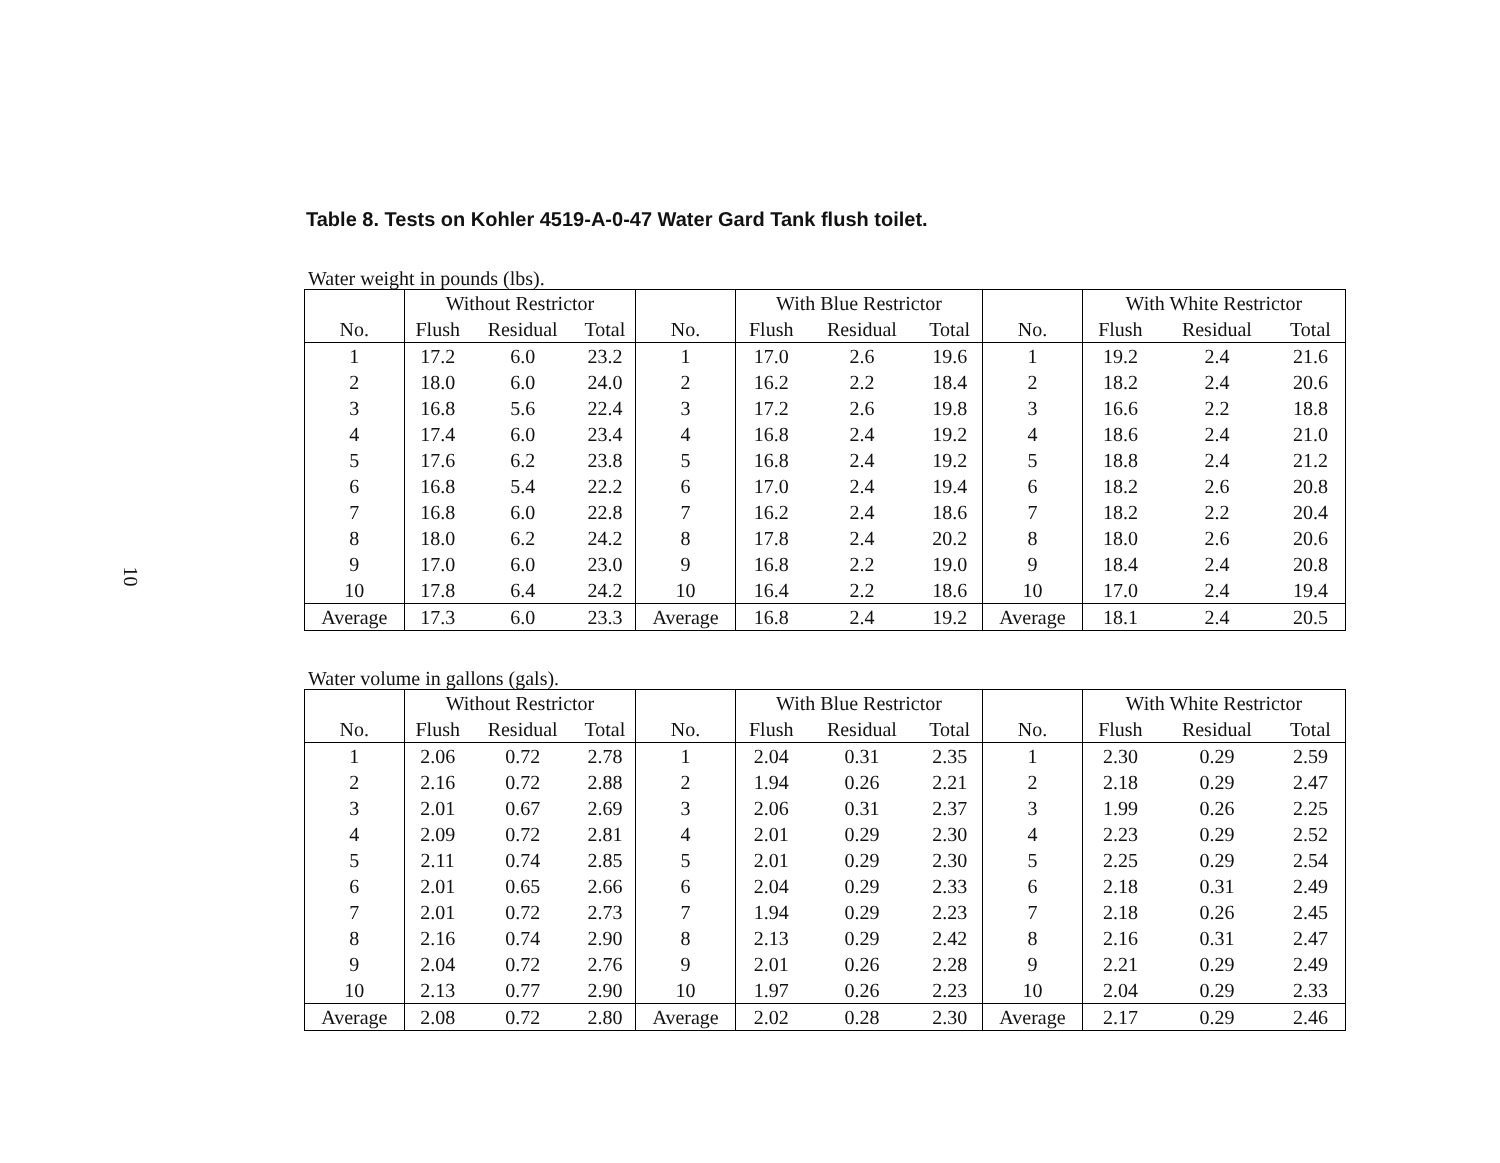10
Table 8. Tests on Kohler 4519-A-0-47 Water Gard Tank flush toilet.
Water weight in pounds (lbs).
| | Without Restrictor | | | | With Blue Restrictor | | | | With White Restrictor | | |
| --- | --- | --- | --- | --- | --- | --- | --- | --- | --- | --- | --- |
| No. | Flush | Residual | Total | No. | Flush | Residual | Total | No. | Flush | Residual | Total |
| 1 | 17.2 | 6.0 | 23.2 | 1 | 17.0 | 2.6 | 19.6 | 1 | 19.2 | 2.4 | 21.6 |
| 2 | 18.0 | 6.0 | 24.0 | 2 | 16.2 | 2.2 | 18.4 | 2 | 18.2 | 2.4 | 20.6 |
| 3 | 16.8 | 5.6 | 22.4 | 3 | 17.2 | 2.6 | 19.8 | 3 | 16.6 | 2.2 | 18.8 |
| 4 | 17.4 | 6.0 | 23.4 | 4 | 16.8 | 2.4 | 19.2 | 4 | 18.6 | 2.4 | 21.0 |
| 5 | 17.6 | 6.2 | 23.8 | 5 | 16.8 | 2.4 | 19.2 | 5 | 18.8 | 2.4 | 21.2 |
| 6 | 16.8 | 5.4 | 22.2 | 6 | 17.0 | 2.4 | 19.4 | 6 | 18.2 | 2.6 | 20.8 |
| 7 | 16.8 | 6.0 | 22.8 | 7 | 16.2 | 2.4 | 18.6 | 7 | 18.2 | 2.2 | 20.4 |
| 8 | 18.0 | 6.2 | 24.2 | 8 | 17.8 | 2.4 | 20.2 | 8 | 18.0 | 2.6 | 20.6 |
| 9 | 17.0 | 6.0 | 23.0 | 9 | 16.8 | 2.2 | 19.0 | 9 | 18.4 | 2.4 | 20.8 |
| 10 | 17.8 | 6.4 | 24.2 | 10 | 16.4 | 2.2 | 18.6 | 10 | 17.0 | 2.4 | 19.4 |
| Average | 17.3 | 6.0 | 23.3 | Average | 16.8 | 2.4 | 19.2 | Average | 18.1 | 2.4 | 20.5 |
Water volume in gallons (gals).
| | Without Restrictor | | | | With Blue Restrictor | | | | With White Restrictor | | |
| --- | --- | --- | --- | --- | --- | --- | --- | --- | --- | --- | --- |
| No. | Flush | Residual | Total | No. | Flush | Residual | Total | No. | Flush | Residual | Total |
| 1 | 2.06 | 0.72 | 2.78 | 1 | 2.04 | 0.31 | 2.35 | 1 | 2.30 | 0.29 | 2.59 |
| 2 | 2.16 | 0.72 | 2.88 | 2 | 1.94 | 0.26 | 2.21 | 2 | 2.18 | 0.29 | 2.47 |
| 3 | 2.01 | 0.67 | 2.69 | 3 | 2.06 | 0.31 | 2.37 | 3 | 1.99 | 0.26 | 2.25 |
| 4 | 2.09 | 0.72 | 2.81 | 4 | 2.01 | 0.29 | 2.30 | 4 | 2.23 | 0.29 | 2.52 |
| 5 | 2.11 | 0.74 | 2.85 | 5 | 2.01 | 0.29 | 2.30 | 5 | 2.25 | 0.29 | 2.54 |
| 6 | 2.01 | 0.65 | 2.66 | 6 | 2.04 | 0.29 | 2.33 | 6 | 2.18 | 0.31 | 2.49 |
| 7 | 2.01 | 0.72 | 2.73 | 7 | 1.94 | 0.29 | 2.23 | 7 | 2.18 | 0.26 | 2.45 |
| 8 | 2.16 | 0.74 | 2.90 | 8 | 2.13 | 0.29 | 2.42 | 8 | 2.16 | 0.31 | 2.47 |
| 9 | 2.04 | 0.72 | 2.76 | 9 | 2.01 | 0.26 | 2.28 | 9 | 2.21 | 0.29 | 2.49 |
| 10 | 2.13 | 0.77 | 2.90 | 10 | 1.97 | 0.26 | 2.23 | 10 | 2.04 | 0.29 | 2.33 |
| Average | 2.08 | 0.72 | 2.80 | Average | 2.02 | 0.28 | 2.30 | Average | 2.17 | 0.29 | 2.46 |